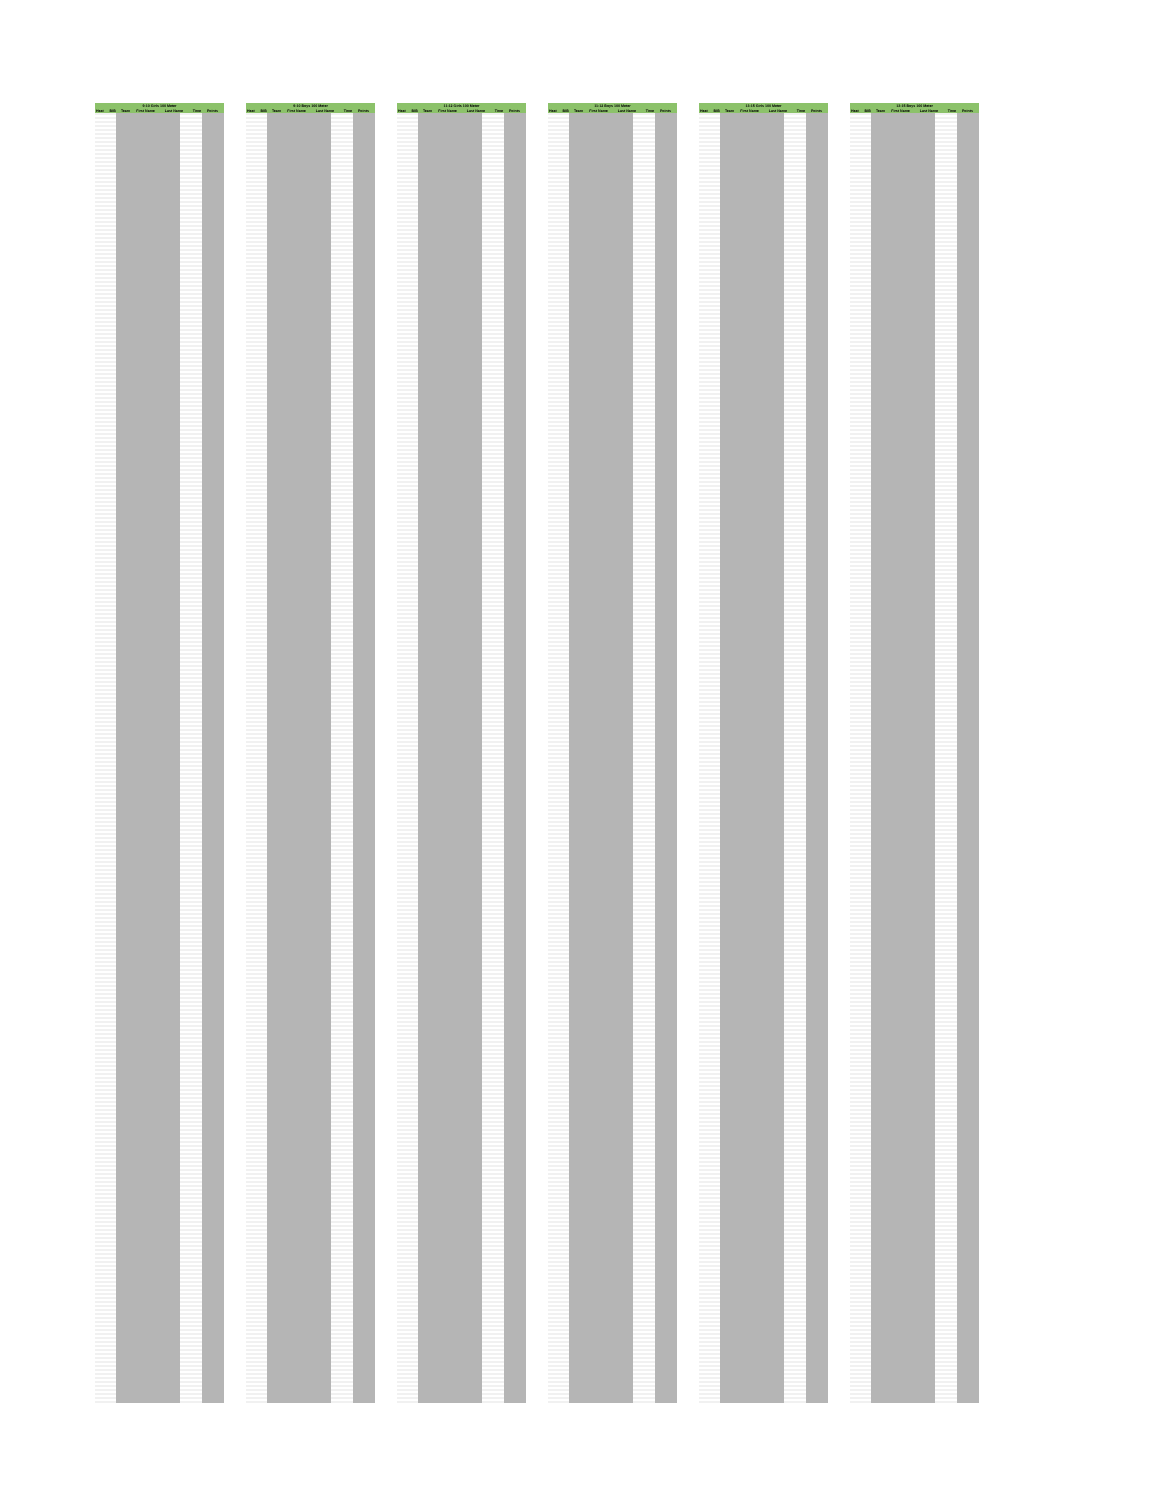| 9-10 Girls 100 Meter | | | | | | |
| --- | --- | --- | --- | --- | --- | --- |
| Heat | BIB | Team | First Name | Last Name | Time | Points |
| 9-10 Boys 100 Meter | | | | | | |
| --- | --- | --- | --- | --- | --- | --- |
| Heat | BIB | Team | First Name | Last Name | Time | Points |
| 11-12 Girls 100 Meter | | | | | | |
| --- | --- | --- | --- | --- | --- | --- |
| Heat | BIB | Team | First Name | Last Name | Time | Points |
| 11-12 Boys 100 Meter | | | | | | |
| --- | --- | --- | --- | --- | --- | --- |
| Heat | BIB | Team | First Name | Last Name | Time | Points |
| 13-15 Girls 100 Meter | | | | | | |
| --- | --- | --- | --- | --- | --- | --- |
| Heat | BIB | Team | First Name | Last Name | Time | Points |
| 13-15 Boys 100 Meter | | | | | | |
| --- | --- | --- | --- | --- | --- | --- |
| Heat | BIB | Team | First Name | Last Name | Time | Points |